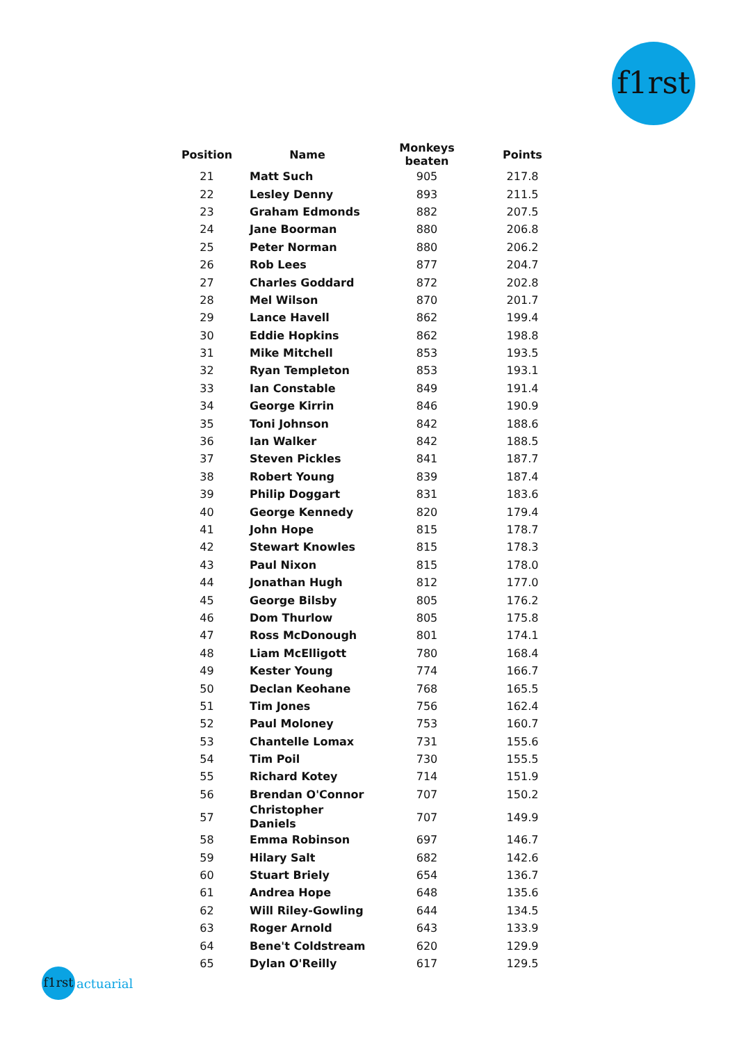f1rst
| Position | Name | Monkeys beaten | Points |
| --- | --- | --- | --- |
| 21 | Matt Such | 905 | 217.8 |
| 22 | Lesley Denny | 893 | 211.5 |
| 23 | Graham Edmonds | 882 | 207.5 |
| 24 | Jane Boorman | 880 | 206.8 |
| 25 | Peter Norman | 880 | 206.2 |
| 26 | Rob Lees | 877 | 204.7 |
| 27 | Charles Goddard | 872 | 202.8 |
| 28 | Mel Wilson | 870 | 201.7 |
| 29 | Lance Havell | 862 | 199.4 |
| 30 | Eddie Hopkins | 862 | 198.8 |
| 31 | Mike Mitchell | 853 | 193.5 |
| 32 | Ryan Templeton | 853 | 193.1 |
| 33 | Ian Constable | 849 | 191.4 |
| 34 | George Kirrin | 846 | 190.9 |
| 35 | Toni Johnson | 842 | 188.6 |
| 36 | Ian Walker | 842 | 188.5 |
| 37 | Steven Pickles | 841 | 187.7 |
| 38 | Robert Young | 839 | 187.4 |
| 39 | Philip Doggart | 831 | 183.6 |
| 40 | George Kennedy | 820 | 179.4 |
| 41 | John Hope | 815 | 178.7 |
| 42 | Stewart Knowles | 815 | 178.3 |
| 43 | Paul Nixon | 815 | 178.0 |
| 44 | Jonathan Hugh | 812 | 177.0 |
| 45 | George Bilsby | 805 | 176.2 |
| 46 | Dom Thurlow | 805 | 175.8 |
| 47 | Ross McDonough | 801 | 174.1 |
| 48 | Liam McElligott | 780 | 168.4 |
| 49 | Kester Young | 774 | 166.7 |
| 50 | Declan Keohane | 768 | 165.5 |
| 51 | Tim Jones | 756 | 162.4 |
| 52 | Paul Moloney | 753 | 160.7 |
| 53 | Chantelle Lomax | 731 | 155.6 |
| 54 | Tim Poil | 730 | 155.5 |
| 55 | Richard Kotey | 714 | 151.9 |
| 56 | Brendan O'Connor | 707 | 150.2 |
| 57 | Christopher Daniels | 707 | 149.9 |
| 58 | Emma Robinson | 697 | 146.7 |
| 59 | Hilary Salt | 682 | 142.6 |
| 60 | Stuart Briely | 654 | 136.7 |
| 61 | Andrea Hope | 648 | 135.6 |
| 62 | Will Riley-Gowling | 644 | 134.5 |
| 63 | Roger Arnold | 643 | 133.9 |
| 64 | Bene't Coldstream | 620 | 129.9 |
| 65 | Dylan O'Reilly | 617 | 129.5 |
f1rst
actuarial